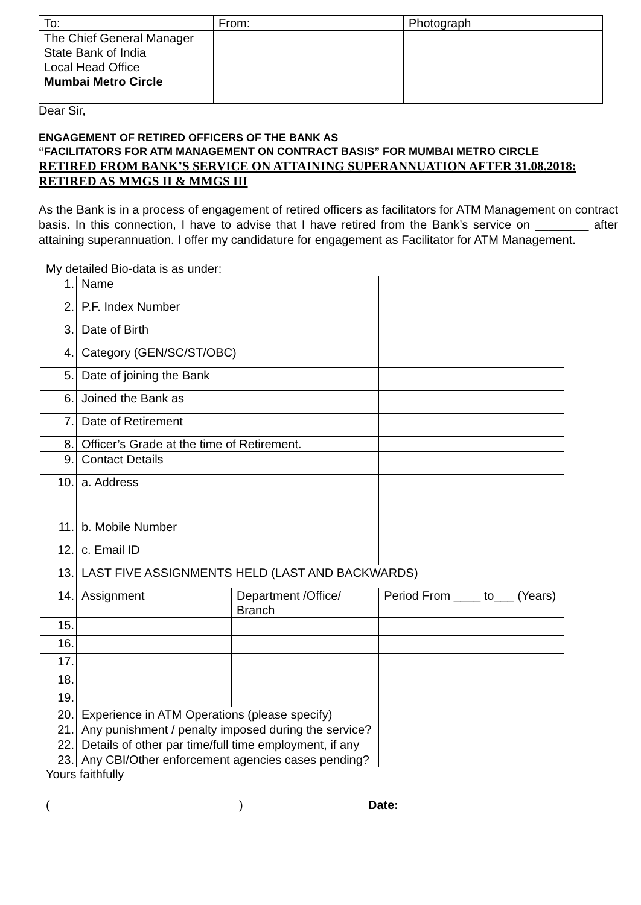| To: | From: | Photograph |
| The Chief General Manager State Bank of India Local Head Office Mumbai Metro Circle | | |
Dear Sir,
ENGAGEMENT OF RETIRED OFFICERS OF THE BANK AS
“FACILITATORS FOR ATM MANAGEMENT ON CONTRACT BASIS” FOR MUMBAI METRO CIRCLE
RETIRED FROM BANK’S SERVICE ON ATTAINING SUPERANNUATION AFTER 31.08.2018: RETIRED AS MMGS II & MMGS III
As the Bank is in a process of engagement of retired officers as facilitators for ATM Management on contract basis. In this connection, I have to advise that I have retired from the Bank’s service on ________ after attaining superannuation. I offer my candidature for engagement as Facilitator for ATM Management.
My detailed Bio-data is as under:
| 1. | Name | | | |
| 2. | P.F. Index Number | | | |
| 3. | Date of Birth | | | |
| 4. | Category (GEN/SC/ST/OBC) | | | |
| 5. | Date of joining the Bank | | | |
| 6. | Joined the Bank as | | | |
| 7. | Date of Retirement | | | |
| 8. | Officer’s Grade at the time of Retirement. | | | |
| 9. | Contact Details | | | |
| 10. | a. Address | | | |
| 11. | b. Mobile Number | | | |
| 12. | c. Email ID | | | |
| 13. | LAST FIVE ASSIGNMENTS HELD (LAST AND BACKWARDS) | | | |
| 14. | Assignment | Department /Office/ Branch | | Period From ____ to___ (Years) |
| 15. | | | | |
| 16. | | | | |
| 17. | | | | |
| 18. | | | | |
| 19. | | | | |
| 20. | Experience in ATM Operations (please specify) | | | |
| 21. | Any punishment / penalty imposed during the service? | | | |
| 22. | Details of other par time/full time employment, if any | | | |
| 23. | Any CBI/Other enforcement agencies cases pending? | | | |
Yours faithfully
() Date: